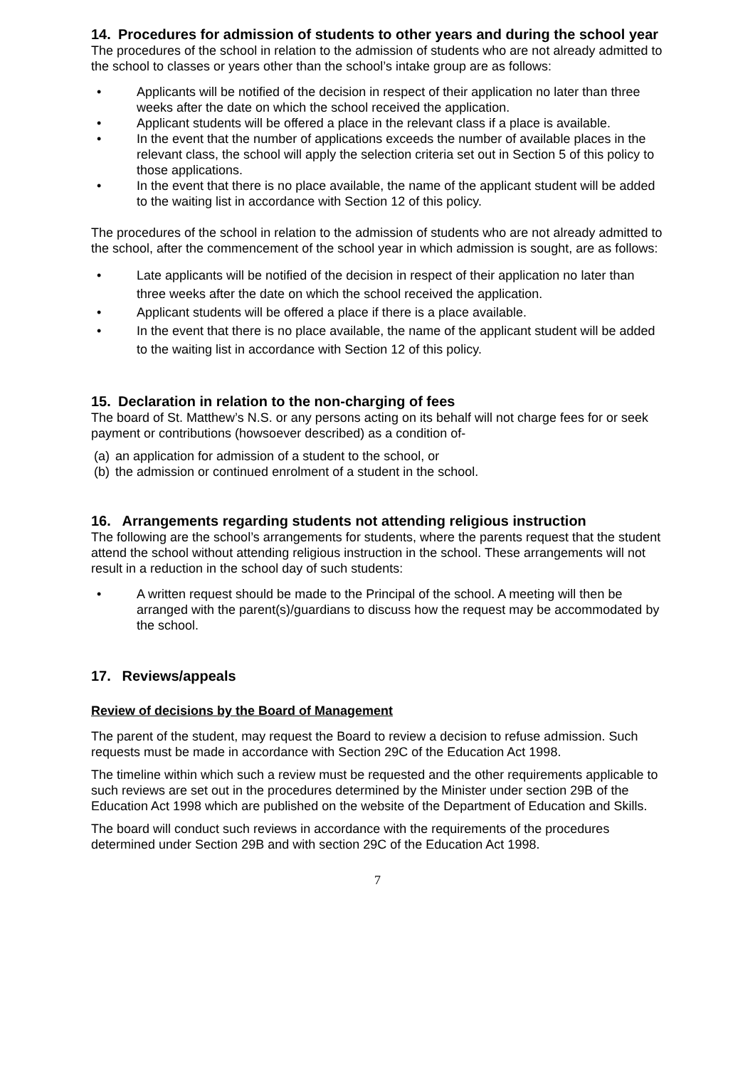14. Procedures for admission of students to other years and during the school year
The procedures of the school in relation to the admission of students who are not already admitted to the school to classes or years other than the school’s intake group are as follows:
• Applicants will be notified of the decision in respect of their application no later than three weeks after the date on which the school received the application.
• Applicant students will be offered a place in the relevant class if a place is available.
• In the event that the number of applications exceeds the number of available places in the relevant class, the school will apply the selection criteria set out in Section 5 of this policy to those applications.
• In the event that there is no place available, the name of the applicant student will be added to the waiting list in accordance with Section 12 of this policy.
The procedures of the school in relation to the admission of students who are not already admitted to the school, after the commencement of the school year in which admission is sought, are as follows:
• Late applicants will be notified of the decision in respect of their application no later than three weeks after the date on which the school received the application.
• Applicant students will be offered a place if there is a place available.
• In the event that there is no place available, the name of the applicant student will be added to the waiting list in accordance with Section 12 of this policy.
15. Declaration in relation to the non-charging of fees
The board of St. Matthew’s N.S. or any persons acting on its behalf will not charge fees for or seek payment or contributions (howsoever described) as a condition of-
(a) an application for admission of a student to the school, or
(b) the admission or continued enrolment of a student in the school.
16. Arrangements regarding students not attending religious instruction
The following are the school’s arrangements for students, where the parents request that the student attend the school without attending religious instruction in the school. These arrangements will not result in a reduction in the school day of such students:
• A written request should be made to the Principal of the school. A meeting will then be arranged with the parent(s)/guardians to discuss how the request may be accommodated by the school.
17. Reviews/appeals
Review of decisions by the Board of Management
The parent of the student, may request the Board to review a decision to refuse admission. Such requests must be made in accordance with Section 29C of the Education Act 1998.
The timeline within which such a review must be requested and the other requirements applicable to such reviews are set out in the procedures determined by the Minister under section 29B of the Education Act 1998 which are published on the website of the Department of Education and Skills.
The board will conduct such reviews in accordance with the requirements of the procedures determined under Section 29B and with section 29C of the Education Act 1998.
7